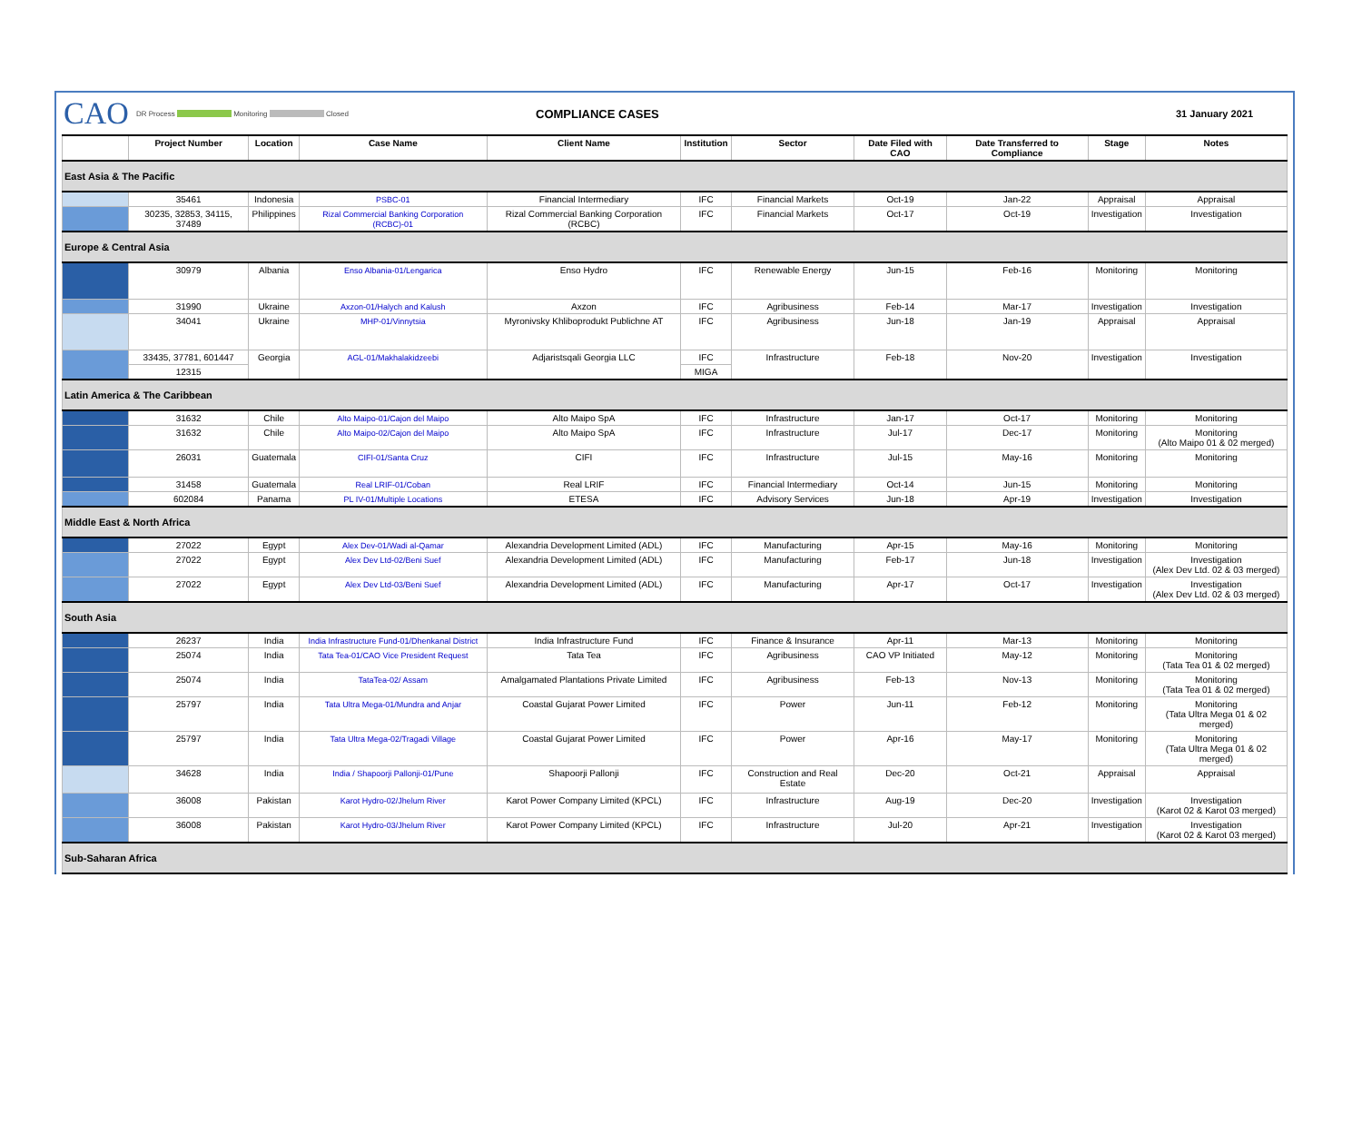CAO
DR Process Monitoring Closed
COMPLIANCE CASES
31 January 2021
| | Project Number | Location | Case Name | Client Name | Institution | Sector | Date Filed with CAO | Date Transferred to Compliance | Stage | Notes |
| --- | --- | --- | --- | --- | --- | --- | --- | --- | --- | --- |
| East Asia & The Pacific | | | | | | | | | | |
| | 35461 | Indonesia | PSBC-01 | Financial Intermediary | IFC | Financial Markets | Oct-19 | Jan-22 | Appraisal | Appraisal |
| | 30235, 32853, 34115, 37489 | Philippines | Rizal Commercial Banking Corporation (RCBC)-01 | Rizal Commercial Banking Corporation (RCBC) | IFC | Financial Markets | Oct-17 | Oct-19 | Investigation | Investigation |
| Europe & Central Asia | | | | | | | | | | |
| | 30979 | Albania | Enso Albania-01/Lengarica | Enso Hydro | IFC | Renewable Energy | Jun-15 | Feb-16 | Monitoring | Monitoring |
| | 31990 | Ukraine | Axzon-01/Halych and Kalush | Axzon | IFC | Agribusiness | Feb-14 | Mar-17 | Investigation | Investigation |
| | 34041 | Ukraine | MHP-01/Vinnytsia | Myronivsky Khliboprodukt Publichne AT | IFC | Agribusiness | Jun-18 | Jan-19 | Appraisal | Appraisal |
| | 33435, 37781, 601447 | Georgia | AGL-01/Makhalakidzeebi | Adjaristsqali Georgia LLC | IFC | Infrastructure | Feb-18 | Nov-20 | Investigation | Investigation |
| | 12315 | | | | MIGA | | | | | |
| Latin America & The Caribbean | | | | | | | | | | |
| | 31632 | Chile | Alto Maipo-01/Cajon del Maipo | Alto Maipo SpA | IFC | Infrastructure | Jan-17 | Oct-17 | Monitoring | Monitoring |
| | 31632 | Chile | Alto Maipo-02/Cajon del Maipo | Alto Maipo SpA | IFC | Infrastructure | Jul-17 | Dec-17 | Monitoring | Monitoring (Alto Maipo 01 & 02 merged) |
| | 26031 | Guatemala | CIFI-01/Santa Cruz | CIFI | IFC | Infrastructure | Jul-15 | May-16 | Monitoring | Monitoring |
| | 31458 | Guatemala | Real LRIF-01/Coban | Real LRIF | IFC | Financial Intermediary | Oct-14 | Jun-15 | Monitoring | Monitoring |
| | 602084 | Panama | PL IV-01/Multiple Locations | ETESA | IFC | Advisory Services | Jun-18 | Apr-19 | Investigation | Investigation |
| Middle East & North Africa | | | | | | | | | | |
| | 27022 | Egypt | Alex Dev-01/Wadi al-Qamar | Alexandria Development Limited (ADL) | IFC | Manufacturing | Apr-15 | May-16 | Monitoring | Monitoring |
| | 27022 | Egypt | Alex Dev Ltd-02/Beni Suef | Alexandria Development Limited (ADL) | IFC | Manufacturing | Feb-17 | Jun-18 | Investigation | Investigation (Alex Dev Ltd. 02 & 03 merged) |
| | 27022 | Egypt | Alex Dev Ltd-03/Beni Suef | Alexandria Development Limited (ADL) | IFC | Manufacturing | Apr-17 | Oct-17 | Investigation | Investigation (Alex Dev Ltd. 02 & 03 merged) |
| South Asia | | | | | | | | | | |
| | 26237 | India | India Infrastructure Fund-01/Dhenkanal District | India Infrastructure Fund | IFC | Finance & Insurance | Apr-11 | Mar-13 | Monitoring | Monitoring |
| | 25074 | India | Tata Tea-01/CAO Vice President Request | Tata Tea | IFC | Agribusiness | CAO VP Initiated | May-12 | Monitoring | Monitoring (Tata Tea 01 & 02 merged) |
| | 25074 | India | TataTea-02/ Assam | Amalgamated Plantations Private Limited | IFC | Agribusiness | Feb-13 | Nov-13 | Monitoring | Monitoring (Tata Tea 01 & 02 merged) |
| | 25797 | India | Tata Ultra Mega-01/Mundra and Anjar | Coastal Gujarat Power Limited | IFC | Power | Jun-11 | Feb-12 | Monitoring | Monitoring (Tata Ultra Mega 01 & 02 merged) |
| | 25797 | India | Tata Ultra Mega-02/Tragadi Village | Coastal Gujarat Power Limited | IFC | Power | Apr-16 | May-17 | Monitoring | Monitoring (Tata Ultra Mega 01 & 02 merged) |
| | 34628 | India | India / Shapoorji Pallonji-01/Pune | Shapoorji Pallonji | IFC | Construction and Real Estate | Dec-20 | Oct-21 | Appraisal | Appraisal |
| | 36008 | Pakistan | Karot Hydro-02/Jhelum River | Karot Power Company Limited (KPCL) | IFC | Infrastructure | Aug-19 | Dec-20 | Investigation | Investigation (Karot 02 & Karot 03 merged) |
| | 36008 | Pakistan | Karot Hydro-03/Jhelum River | Karot Power Company Limited (KPCL) | IFC | Infrastructure | Jul-20 | Apr-21 | Investigation | Investigation (Karot 02 & Karot 03 merged) |
| Sub-Saharan Africa | | | | | | | | | | |